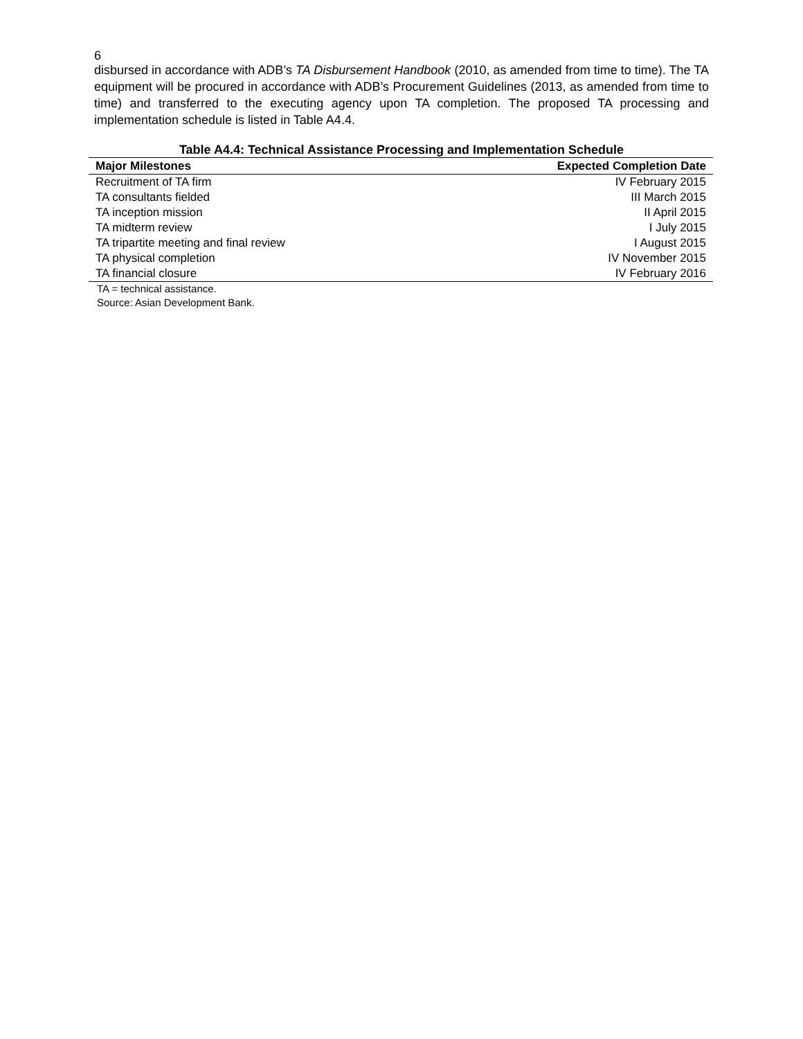6
disbursed in accordance with ADB’s TA Disbursement Handbook (2010, as amended from time to time). The TA equipment will be procured in accordance with ADB’s Procurement Guidelines (2013, as amended from time to time) and transferred to the executing agency upon TA completion. The proposed TA processing and implementation schedule is listed in Table A4.4.
Table A4.4: Technical Assistance Processing and Implementation Schedule
| Major Milestones | Expected Completion Date |
| --- | --- |
| Recruitment of TA firm | IV February 2015 |
| TA consultants fielded | III March 2015 |
| TA inception mission | II April 2015 |
| TA midterm review | I July 2015 |
| TA tripartite meeting and final review | I August 2015 |
| TA physical completion | IV November 2015 |
| TA financial closure | IV February 2016 |
TA = technical assistance.
Source: Asian Development Bank.